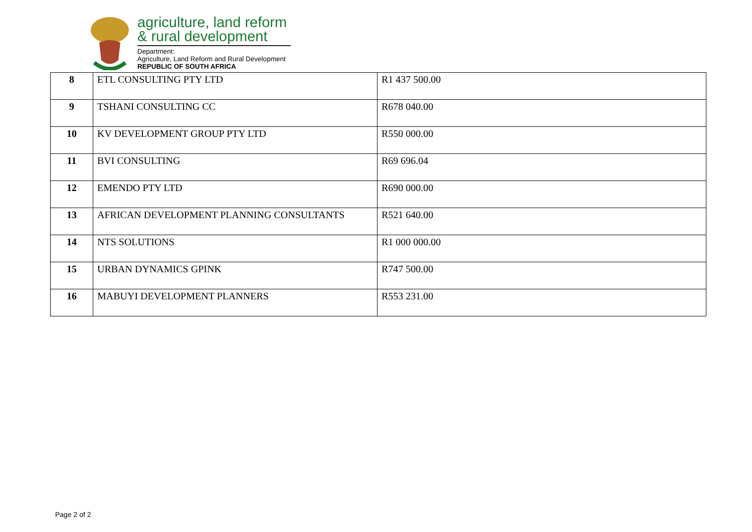agriculture, land reform
& rural development
Department:
Agriculture, Land Reform and Rural Development
REPUBLIC OF SOUTH AFRICA
| 8 | ETL CONSULTING PTY LTD | R1 437 500.00 |
| 9 | TSHANI CONSULTING CC | R678 040.00 |
| 10 | KV DEVELOPMENT GROUP PTY LTD | R550 000.00 |
| 11 | BVI CONSULTING | R69 696.04 |
| 12 | EMENDO PTY LTD | R690 000.00 |
| 13 | AFRICAN DEVELOPMENT PLANNING CONSULTANTS | R521 640.00 |
| 14 | NTS SOLUTIONS | R1 000 000.00 |
| 15 | URBAN DYNAMICS GPINK | R747 500.00 |
| 16 | MABUYI DEVELOPMENT PLANNERS | R553 231.00 |
Page 2 of 2